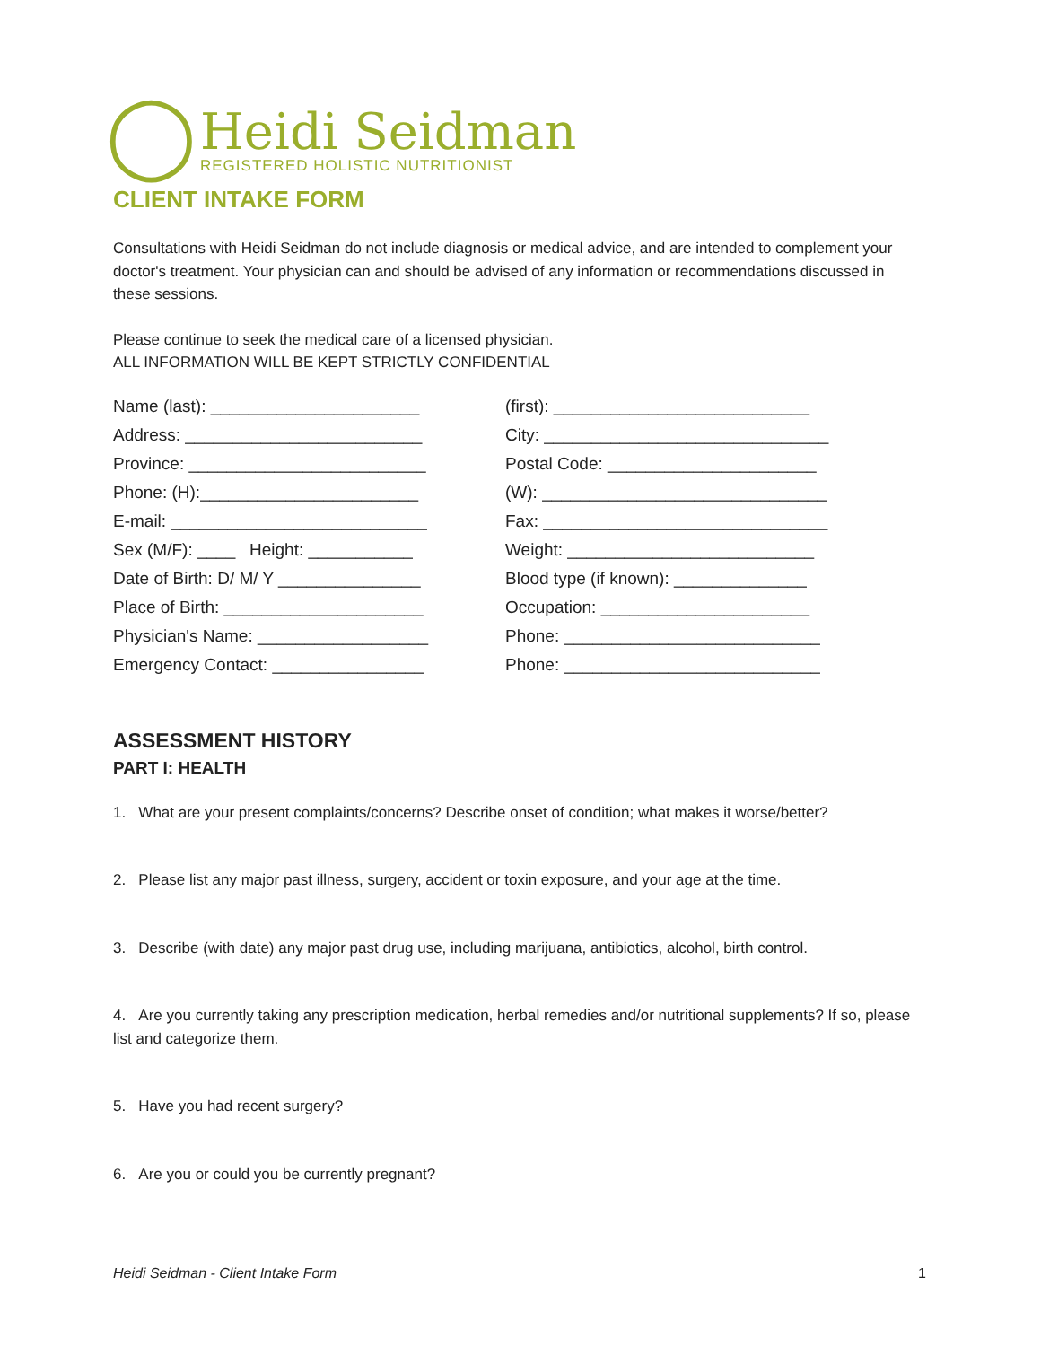◯
Heidi Seidman
REGISTERED HOLISTIC NUTRITIONIST
CLIENT INTAKE FORM
Consultations with Heidi Seidman do not include diagnosis or medical advice, and are intended to complement your doctor's treatment. Your physician can and should be advised of any information or recommendations discussed in these sessions.
Please continue to seek the medical care of a licensed physician.
ALL INFORMATION WILL BE KEPT STRICTLY CONFIDENTIAL
Name (last): ______________________
(first): ___________________________
Address: _________________________
City: ______________________________
Province: _________________________
Postal Code: ______________________
Phone: (H):_______________________
(W): ______________________________
E-mail: ___________________________
Fax: ______________________________
Sex (M/F): ____ Height: ___________
Weight: __________________________
Date of Birth: D/ M/ Y _______________
Blood type (if known): ______________
Place of Birth: _____________________
Occupation: ______________________
Physician's Name: __________________
Phone: ___________________________
Emergency Contact: ________________
Phone: ___________________________
ASSESSMENT HISTORY
PART I: HEALTH
1. What are your present complaints/concerns? Describe onset of condition; what makes it worse/better?
2. Please list any major past illness, surgery, accident or toxin exposure, and your age at the time.
3. Describe (with date) any major past drug use, including marijuana, antibiotics, alcohol, birth control.
4. Are you currently taking any prescription medication, herbal remedies and/or nutritional supplements? If so, please list and categorize them.
5. Have you had recent surgery?
6. Are you or could you be currently pregnant?
Heidi Seidman - Client Intake Form 1